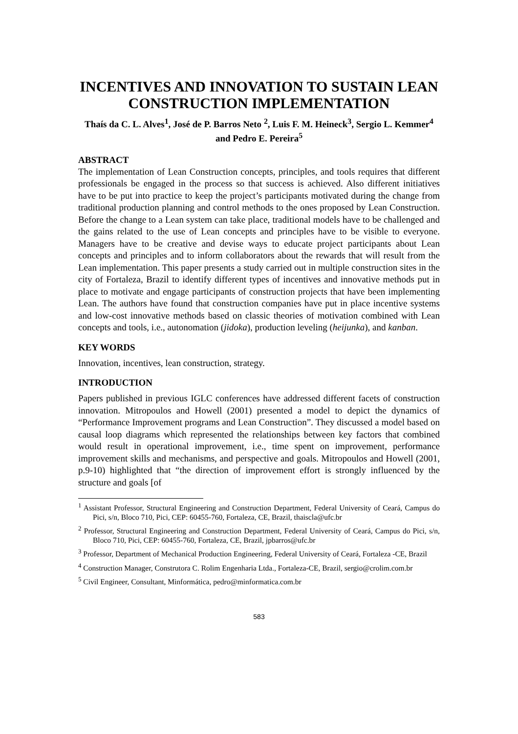INCENTIVES AND INNOVATION TO SUSTAIN LEAN CONSTRUCTION IMPLEMENTATION
Thaís da C. L. Alves<sup>1</sup>, José de P. Barros Neto <sup>2</sup>, Luis F. M. Heineck<sup>3</sup>, Sergio L. Kemmer<sup>4</sup> and Pedro E. Pereira<sup>5</sup>
ABSTRACT
The implementation of Lean Construction concepts, principles, and tools requires that different professionals be engaged in the process so that success is achieved. Also different initiatives have to be put into practice to keep the project’s participants motivated during the change from traditional production planning and control methods to the ones proposed by Lean Construction. Before the change to a Lean system can take place, traditional models have to be challenged and the gains related to the use of Lean concepts and principles have to be visible to everyone. Managers have to be creative and devise ways to educate project participants about Lean concepts and principles and to inform collaborators about the rewards that will result from the Lean implementation. This paper presents a study carried out in multiple construction sites in the city of Fortaleza, Brazil to identify different types of incentives and innovative methods put in place to motivate and engage participants of construction projects that have been implementing Lean. The authors have found that construction companies have put in place incentive systems and low-cost innovative methods based on classic theories of motivation combined with Lean concepts and tools, i.e., autonomation (jidoka), production leveling (heijunka), and kanban.
KEY WORDS
Innovation, incentives, lean construction, strategy.
INTRODUCTION
Papers published in previous IGLC conferences have addressed different facets of construction innovation. Mitropoulos and Howell (2001) presented a model to depict the dynamics of “Performance Improvement programs and Lean Construction”. They discussed a model based on causal loop diagrams which represented the relationships between key factors that combined would result in operational improvement, i.e., time spent on improvement, performance improvement skills and mechanisms, and perspective and goals. Mitropoulos and Howell (2001, p.9-10) highlighted that “the direction of improvement effort is strongly influenced by the structure and goals [of
<sup>1</sup> Assistant Professor, Structural Engineering and Construction Department, Federal University of Ceará, Campus do Pici, s/n, Bloco 710, Pici, CEP: 60455-760, Fortaleza, CE, Brazil, thaiscla@ufc.br
<sup>2</sup> Professor, Structural Engineering and Construction Department, Federal University of Ceará, Campus do Pici, s/n, Bloco 710, Pici, CEP: 60455-760, Fortaleza, CE, Brazil, jpbarros@ufc.br
<sup>3</sup> Professor, Department of Mechanical Production Engineering, Federal University of Ceará, Fortaleza -CE, Brazil
<sup>4</sup> Construction Manager, Construtora C. Rolim Engenharia Ltda., Fortaleza-CE, Brazil, sergio@crolim.com.br
<sup>5</sup> Civil Engineer, Consultant, Minformática, pedro@minformatica.com.br
583